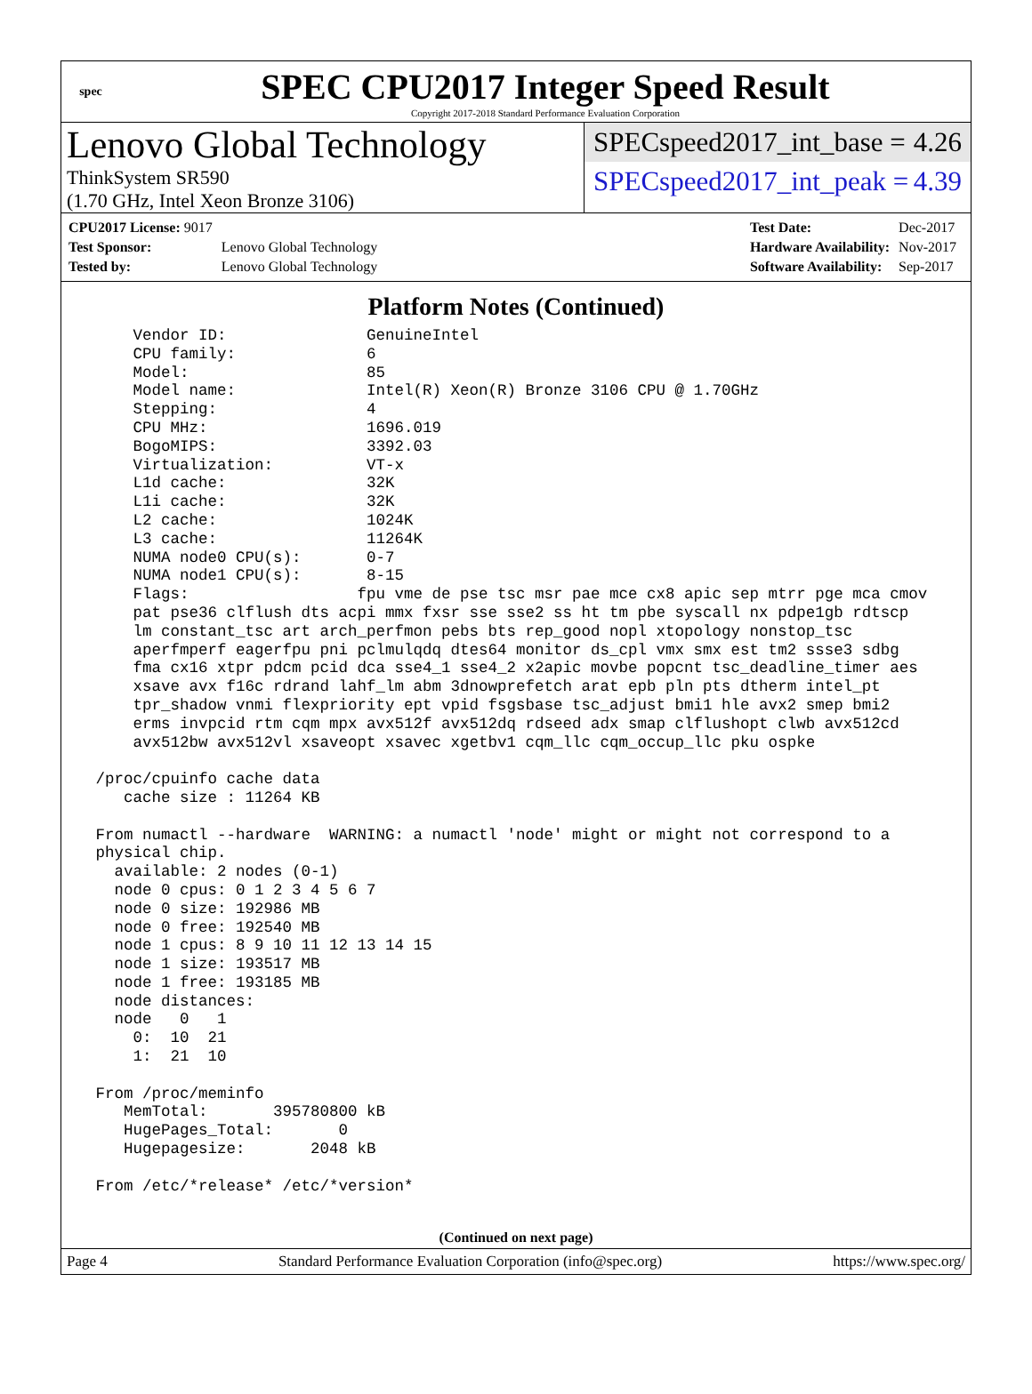spec
SPEC CPU2017 Integer Speed Result
Copyright 2017-2018 Standard Performance Evaluation Corporation
Lenovo Global Technology
ThinkSystem SR590
(1.70 GHz, Intel Xeon Bronze 3106)
SPECspeed2017_int_base = 4.26
SPECspeed2017_int_peak = 4.39
| CPU2017 License: 9017 | |
| Test Sponsor: | Lenovo Global Technology |
| Tested by: | Lenovo Global Technology |
| Test Date: | Dec-2017 |
| Hardware Availability: | Nov-2017 |
| Software Availability: | Sep-2017 |
Platform Notes (Continued)
     Vendor ID:               GenuineIntel
     CPU family:              6
     Model:                   85
     Model name:              Intel(R) Xeon(R) Bronze 3106 CPU @ 1.70GHz
     Stepping:                4
     CPU MHz:                 1696.019
     BogoMIPS:                3392.03
     Virtualization:          VT-x
     L1d cache:               32K
     L1i cache:               32K
     L2 cache:                1024K
     L3 cache:                11264K
     NUMA node0 CPU(s):       0-7
     NUMA node1 CPU(s):       8-15
     Flags:                  fpu vme de pse tsc msr pae mce cx8 apic sep mtrr pge mca cmov
     pat pse36 clflush dts acpi mmx fxsr sse sse2 ss ht tm pbe syscall nx pdpe1gb rdtscp
     lm constant_tsc art arch_perfmon pebs bts rep_good nopl xtopology nonstop_tsc
     aperfmperf eagerfpu pni pclmulqdq dtes64 monitor ds_cpl vmx smx est tm2 ssse3 sdbg
     fma cx16 xtpr pdcm pcid dca sse4_1 sse4_2 x2apic movbe popcnt tsc_deadline_timer aes
     xsave avx f16c rdrand lahf_lm abm 3dnowprefetch arat epb pln pts dtherm intel_pt
     tpr_shadow vnmi flexpriority ept vpid fsgsbase tsc_adjust bmi1 hle avx2 smep bmi2
     erms invpcid rtm cqm mpx avx512f avx512dq rdseed adx smap clflushopt clwb avx512cd
     avx512bw avx512vl xsaveopt xsavec xgetbv1 cqm_llc cqm_occup_llc pku ospke

 /proc/cpuinfo cache data
    cache size : 11264 KB

 From numactl --hardware  WARNING: a numactl 'node' might or might not correspond to a
 physical chip.
   available: 2 nodes (0-1)
   node 0 cpus: 0 1 2 3 4 5 6 7
   node 0 size: 192986 MB
   node 0 free: 192540 MB
   node 1 cpus: 8 9 10 11 12 13 14 15
   node 1 size: 193517 MB
   node 1 free: 193185 MB
   node distances:
   node   0   1
     0:  10  21
     1:  21  10

 From /proc/meminfo
    MemTotal:       395780800 kB
    HugePages_Total:       0
    Hugepagesize:       2048 kB

 From /etc/*release* /etc/*version*
(Continued on next page)
Page 4 Standard Performance Evaluation Corporation (info@spec.org) https://www.spec.org/